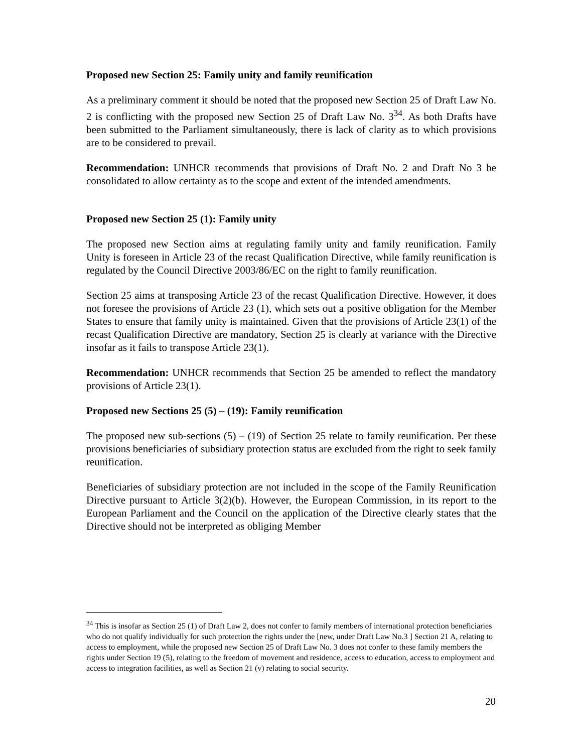Proposed new Section 25: Family unity and family reunification
As a preliminary comment it should be noted that the proposed new Section 25 of Draft Law No. 2 is conflicting with the proposed new Section 25 of Draft Law No. 3<sup>34</sup>. As both Drafts have been submitted to the Parliament simultaneously, there is lack of clarity as to which provisions are to be considered to prevail.
Recommendation: UNHCR recommends that provisions of Draft No. 2 and Draft No 3 be consolidated to allow certainty as to the scope and extent of the intended amendments.
Proposed new Section 25 (1): Family unity
The proposed new Section aims at regulating family unity and family reunification. Family Unity is foreseen in Article 23 of the recast Qualification Directive, while family reunification is regulated by the Council Directive 2003/86/EC on the right to family reunification.
Section 25 aims at transposing Article 23 of the recast Qualification Directive. However, it does not foresee the provisions of Article 23 (1), which sets out a positive obligation for the Member States to ensure that family unity is maintained. Given that the provisions of Article 23(1) of the recast Qualification Directive are mandatory, Section 25 is clearly at variance with the Directive insofar as it fails to transpose Article 23(1).
Recommendation: UNHCR recommends that Section 25 be amended to reflect the mandatory provisions of Article 23(1).
Proposed new Sections 25 (5) – (19): Family reunification
The proposed new sub-sections (5) – (19) of Section 25 relate to family reunification. Per these provisions beneficiaries of subsidiary protection status are excluded from the right to seek family reunification.
Beneficiaries of subsidiary protection are not included in the scope of the Family Reunification Directive pursuant to Article 3(2)(b). However, the European Commission, in its report to the European Parliament and the Council on the application of the Directive clearly states that the Directive should not be interpreted as obliging Member
<sup>34</sup> This is insofar as Section 25 (1) of Draft Law 2, does not confer to family members of international protection beneficiaries who do not qualify individually for such protection the rights under the [new, under Draft Law No.3 ] Section 21 A, relating to access to employment, while the proposed new Section 25 of Draft Law No. 3 does not confer to these family members the rights under Section 19 (5), relating to the freedom of movement and residence, access to education, access to employment and access to integration facilities, as well as Section 21 (v) relating to social security.
20